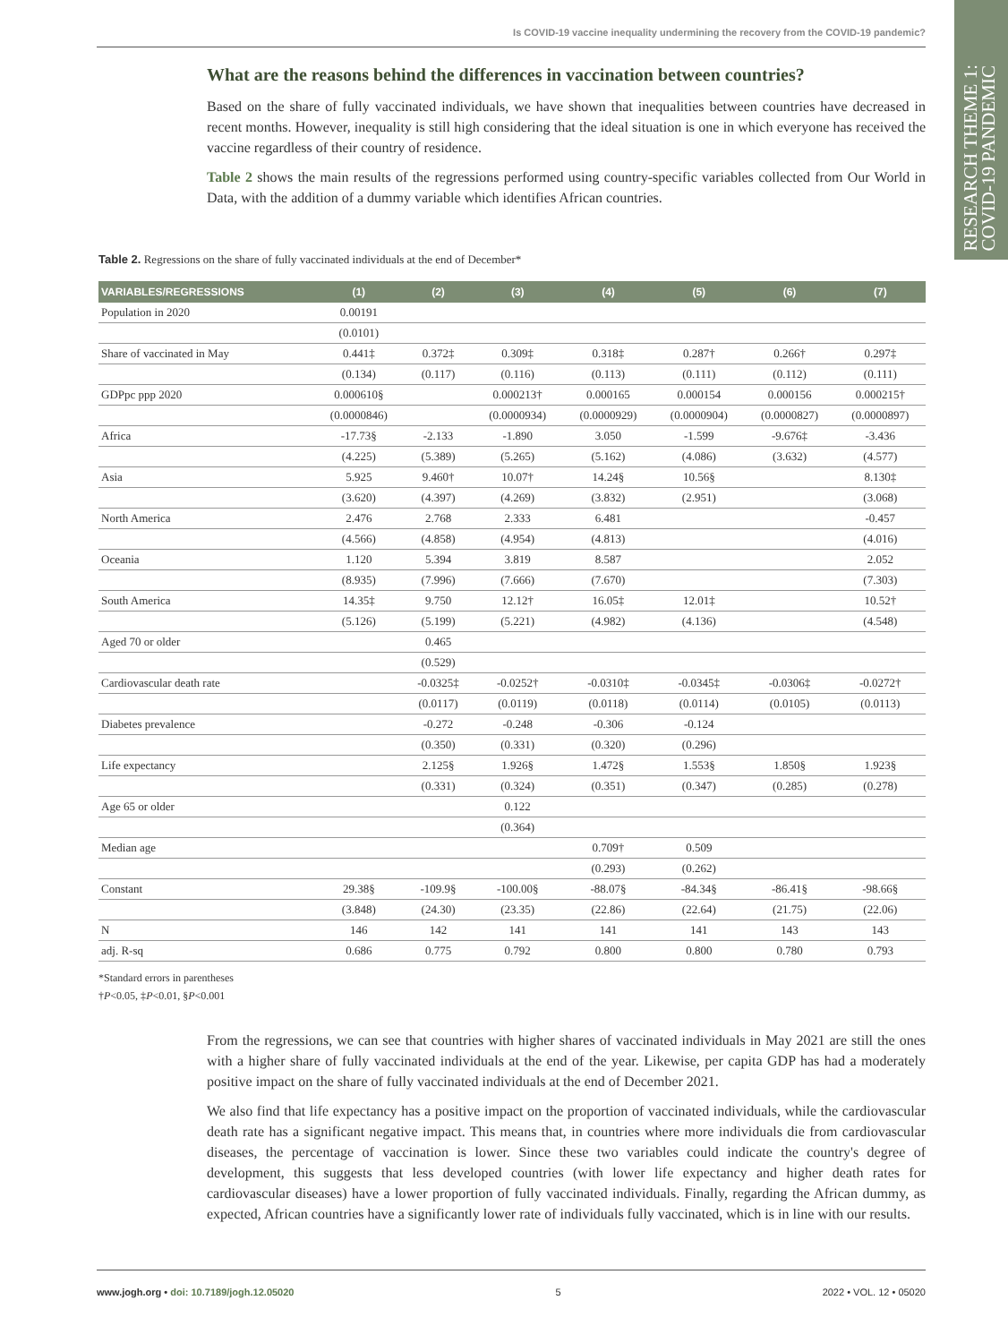Is COVID-19 vaccine inequality undermining the recovery from the COVID-19 pandemic?
RESEARCH THEME 1:
COVID-19 PANDEMIC
What are the reasons behind the differences in vaccination between countries?
Based on the share of fully vaccinated individuals, we have shown that inequalities between countries have decreased in recent months. However, inequality is still high considering that the ideal situation is one in which everyone has received the vaccine regardless of their country of residence.
Table 2 shows the main results of the regressions performed using country-specific variables collected from Our World in Data, with the addition of a dummy variable which identifies African countries.
Table 2. Regressions on the share of fully vaccinated individuals at the end of December*
| VARIABLES/REGRESSIONS | (1) | (2) | (3) | (4) | (5) | (6) | (7) |
| --- | --- | --- | --- | --- | --- | --- | --- |
| Population in 2020 | 0.00191 | | | | | | |
| | (0.0101) | | | | | | |
| Share of vaccinated in May | 0.441‡ | 0.372‡ | 0.309‡ | 0.318‡ | 0.287† | 0.266† | 0.297‡ |
| | (0.134) | (0.117) | (0.116) | (0.113) | (0.111) | (0.112) | (0.111) |
| GDPpc ppp 2020 | 0.000610§ | | 0.000213† | 0.000165 | 0.000154 | 0.000156 | 0.000215† |
| | (0.0000846) | | (0.0000934) | (0.0000929) | (0.0000904) | (0.0000827) | (0.0000897) |
| Africa | -17.73§ | -2.133 | -1.890 | 3.050 | -1.599 | -9.676‡ | -3.436 |
| | (4.225) | (5.389) | (5.265) | (5.162) | (4.086) | (3.632) | (4.577) |
| Asia | 5.925 | 9.460† | 10.07† | 14.24§ | 10.56§ | | 8.130‡ |
| | (3.620) | (4.397) | (4.269) | (3.832) | (2.951) | | (3.068) |
| North America | 2.476 | 2.768 | 2.333 | 6.481 | | | -0.457 |
| | (4.566) | (4.858) | (4.954) | (4.813) | | | (4.016) |
| Oceania | 1.120 | 5.394 | 3.819 | 8.587 | | | 2.052 |
| | (8.935) | (7.996) | (7.666) | (7.670) | | | (7.303) |
| South America | 14.35‡ | 9.750 | 12.12† | 16.05‡ | 12.01‡ | | 10.52† |
| | (5.126) | (5.199) | (5.221) | (4.982) | (4.136) | | (4.548) |
| Aged 70 or older | | 0.465 | | | | | |
| | | (0.529) | | | | | |
| Cardiovascular death rate | | -0.0325‡ | -0.0252† | -0.0310‡ | -0.0345‡ | -0.0306‡ | -0.0272† |
| | | (0.0117) | (0.0119) | (0.0118) | (0.0114) | (0.0105) | (0.0113) |
| Diabetes prevalence | | -0.272 | -0.248 | -0.306 | -0.124 | | |
| | | (0.350) | (0.331) | (0.320) | (0.296) | | |
| Life expectancy | | 2.125§ | 1.926§ | 1.472§ | 1.553§ | 1.850§ | 1.923§ |
| | | (0.331) | (0.324) | (0.351) | (0.347) | (0.285) | (0.278) |
| Age 65 or older | | | 0.122 | | | | |
| | | | (0.364) | | | | |
| Median age | | | | 0.709† | 0.509 | | |
| | | | | (0.293) | (0.262) | | |
| Constant | 29.38§ | -109.9§ | -100.00§ | -88.07§ | -84.34§ | -86.41§ | -98.66§ |
| | (3.848) | (24.30) | (23.35) | (22.86) | (22.64) | (21.75) | (22.06) |
| N | 146 | 142 | 141 | 141 | 141 | 143 | 143 |
| adj. R-sq | 0.686 | 0.775 | 0.792 | 0.800 | 0.800 | 0.780 | 0.793 |
*Standard errors in parentheses
†P<0.05, ‡P<0.01, §P<0.001
From the regressions, we can see that countries with higher shares of vaccinated individuals in May 2021 are still the ones with a higher share of fully vaccinated individuals at the end of the year. Likewise, per capita GDP has had a moderately positive impact on the share of fully vaccinated individuals at the end of December 2021.
We also find that life expectancy has a positive impact on the proportion of vaccinated individuals, while the cardiovascular death rate has a significant negative impact. This means that, in countries where more individuals die from cardiovascular diseases, the percentage of vaccination is lower. Since these two variables could indicate the country's degree of development, this suggests that less developed countries (with lower life expectancy and higher death rates for cardiovascular diseases) have a lower proportion of fully vaccinated individuals. Finally, regarding the African dummy, as expected, African countries have a significantly lower rate of individuals fully vaccinated, which is in line with our results.
www.jogh.org • doi: 10.7189/jogh.12.05020 5 2022 • VOL. 12 • 05020